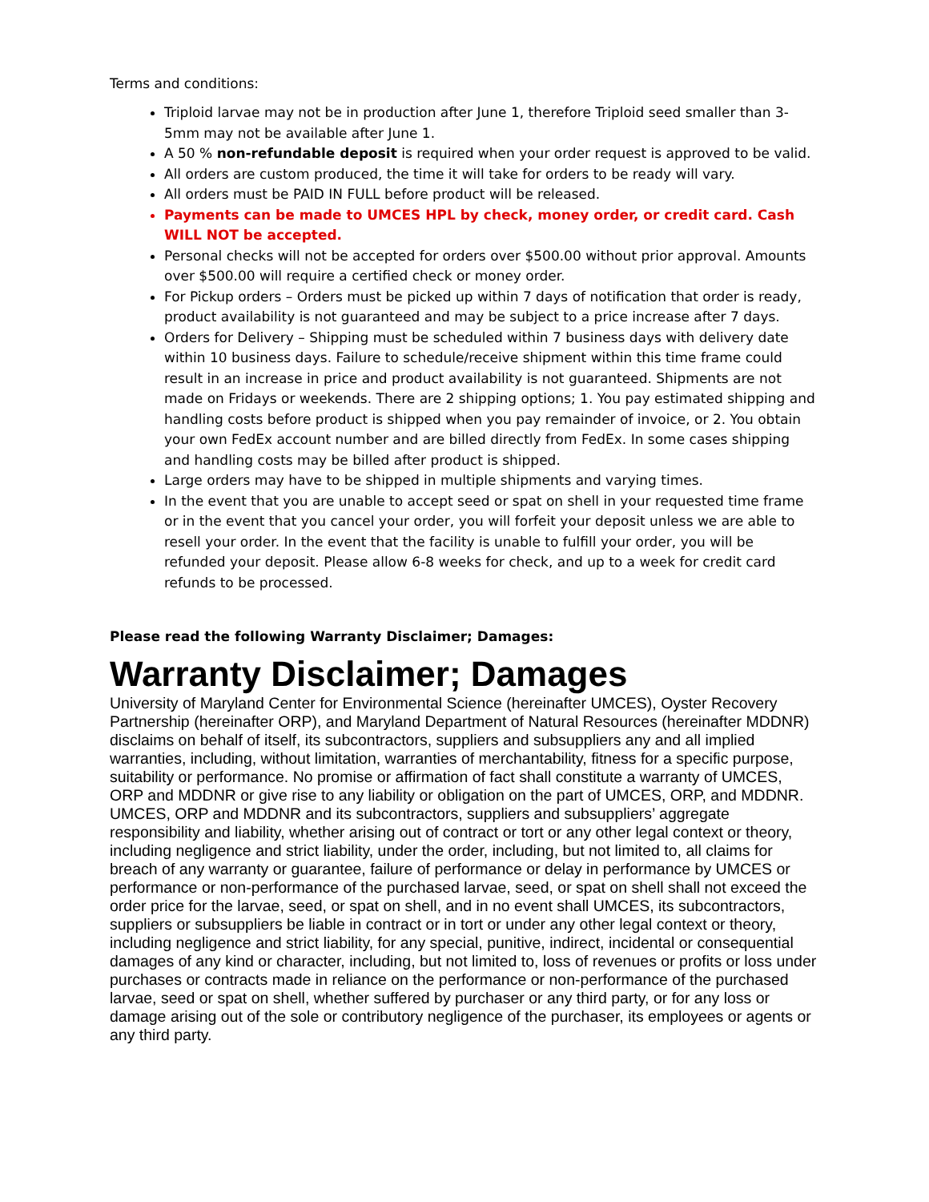Terms and conditions:
Triploid larvae may not be in production after June 1, therefore Triploid seed smaller than 3-5mm may not be available after June 1.
A 50 % non-refundable deposit is required when your order request is approved to be valid.
All orders are custom produced, the time it will take for orders to be ready will vary.
All orders must be PAID IN FULL before product will be released.
Payments can be made to UMCES HPL by check, money order, or credit card. Cash WILL NOT be accepted.
Personal checks will not be accepted for orders over $500.00 without prior approval. Amounts over $500.00 will require a certified check or money order.
For Pickup orders – Orders must be picked up within 7 days of notification that order is ready, product availability is not guaranteed and may be subject to a price increase after 7 days.
Orders for Delivery – Shipping must be scheduled within 7 business days with delivery date within 10 business days. Failure to schedule/receive shipment within this time frame could result in an increase in price and product availability is not guaranteed. Shipments are not made on Fridays or weekends. There are 2 shipping options; 1. You pay estimated shipping and handling costs before product is shipped when you pay remainder of invoice, or 2. You obtain your own FedEx account number and are billed directly from FedEx. In some cases shipping and handling costs may be billed after product is shipped.
Large orders may have to be shipped in multiple shipments and varying times.
In the event that you are unable to accept seed or spat on shell in your requested time frame or in the event that you cancel your order, you will forfeit your deposit unless we are able to resell your order. In the event that the facility is unable to fulfill your order, you will be refunded your deposit. Please allow 6-8 weeks for check, and up to a week for credit card refunds to be processed.
Please read the following Warranty Disclaimer; Damages:
Warranty Disclaimer; Damages
University of Maryland Center for Environmental Science (hereinafter UMCES), Oyster Recovery Partnership (hereinafter ORP), and Maryland Department of Natural Resources (hereinafter MDDNR) disclaims on behalf of itself, its subcontractors, suppliers and subsuppliers any and all implied warranties, including, without limitation, warranties of merchantability, fitness for a specific purpose, suitability or performance. No promise or affirmation of fact shall constitute a warranty of UMCES, ORP and MDDNR or give rise to any liability or obligation on the part of UMCES, ORP, and MDDNR.
UMCES, ORP and MDDNR and its subcontractors, suppliers and subsuppliers’ aggregate responsibility and liability, whether arising out of contract or tort or any other legal context or theory, including negligence and strict liability, under the order, including, but not limited to, all claims for breach of any warranty or guarantee, failure of performance or delay in performance by UMCES or performance or non-performance of the purchased larvae, seed, or spat on shell shall not exceed the order price for the larvae, seed, or spat on shell, and in no event shall UMCES, its subcontractors, suppliers or subsuppliers be liable in contract or in tort or under any other legal context or theory, including negligence and strict liability, for any special, punitive, indirect, incidental or consequential damages of any kind or character, including, but not limited to, loss of revenues or profits or loss under purchases or contracts made in reliance on the performance or non-performance of the purchased larvae, seed or spat on shell, whether suffered by purchaser or any third party, or for any loss or damage arising out of the sole or contributory negligence of the purchaser, its employees or agents or any third party.